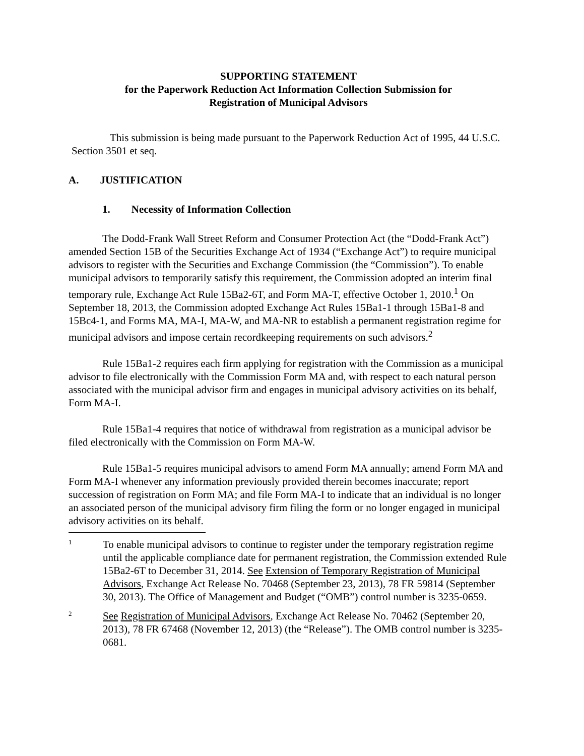SUPPORTING STATEMENT
for the Paperwork Reduction Act Information Collection Submission for
Registration of Municipal Advisors
This submission is being made pursuant to the Paperwork Reduction Act of 1995, 44 U.S.C. Section 3501 et seq.
A. JUSTIFICATION
1. Necessity of Information Collection
The Dodd-Frank Wall Street Reform and Consumer Protection Act (the “Dodd-Frank Act”) amended Section 15B of the Securities Exchange Act of 1934 (“Exchange Act”) to require municipal advisors to register with the Securities and Exchange Commission (the “Commission”). To enable municipal advisors to temporarily satisfy this requirement, the Commission adopted an interim final temporary rule, Exchange Act Rule 15Ba2-6T, and Form MA-T, effective October 1, 2010.<sup>1</sup> On September 18, 2013, the Commission adopted Exchange Act Rules 15Ba1-1 through 15Ba1-8 and 15Bc4-1, and Forms MA, MA-I, MA-W, and MA-NR to establish a permanent registration regime for municipal advisors and impose certain recordkeeping requirements on such advisors.<sup>2</sup>
Rule 15Ba1-2 requires each firm applying for registration with the Commission as a municipal advisor to file electronically with the Commission Form MA and, with respect to each natural person associated with the municipal advisor firm and engages in municipal advisory activities on its behalf, Form MA-I.
Rule 15Ba1-4 requires that notice of withdrawal from registration as a municipal advisor be filed electronically with the Commission on Form MA-W.
Rule 15Ba1-5 requires municipal advisors to amend Form MA annually; amend Form MA and Form MA-I whenever any information previously provided therein becomes inaccurate; report succession of registration on Form MA; and file Form MA-I to indicate that an individual is no longer an associated person of the municipal advisory firm filing the form or no longer engaged in municipal advisory activities on its behalf.
1 To enable municipal advisors to continue to register under the temporary registration regime until the applicable compliance date for permanent registration, the Commission extended Rule 15Ba2-6T to December 31, 2014. See Extension of Temporary Registration of Municipal Advisors, Exchange Act Release No. 70468 (September 23, 2013), 78 FR 59814 (September 30, 2013). The Office of Management and Budget (“OMB”) control number is 3235-0659.
2 See Registration of Municipal Advisors, Exchange Act Release No. 70462 (September 20, 2013), 78 FR 67468 (November 12, 2013) (the “Release”). The OMB control number is 3235-0681.